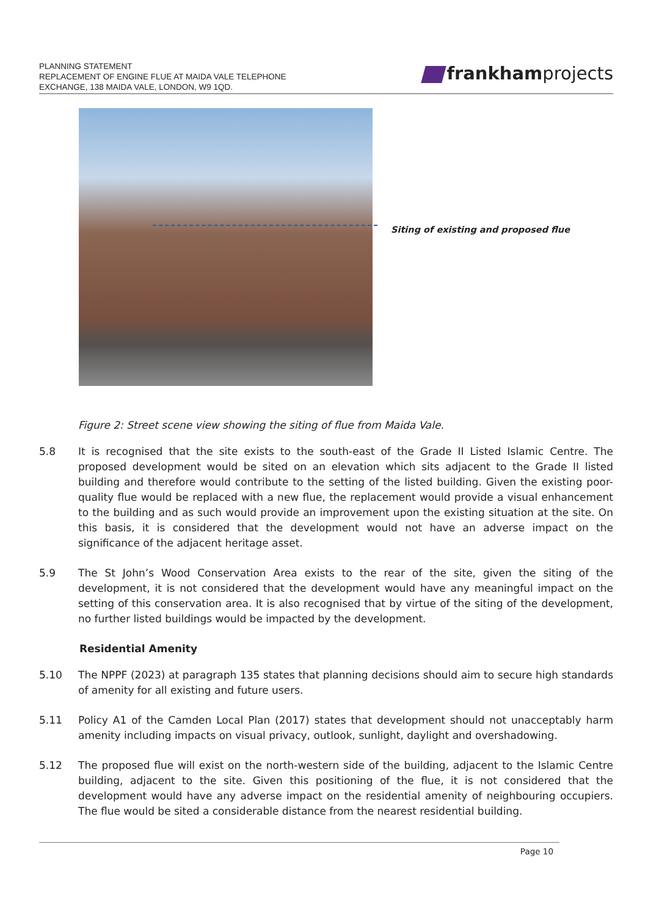PLANNING STATEMENT
REPLACEMENT OF ENGINE FLUE AT MAIDA VALE TELEPHONE
EXCHANGE, 138 MAIDA VALE, LONDON, W9 1QD.
frankhamprojects
Siting of existing and proposed flue
Figure 2: Street scene view showing the siting of flue from Maida Vale.
5.8 It is recognised that the site exists to the south-east of the Grade II Listed Islamic Centre. The proposed development would be sited on an elevation which sits adjacent to the Grade II listed building and therefore would contribute to the setting of the listed building. Given the existing poor-quality flue would be replaced with a new flue, the replacement would provide a visual enhancement to the building and as such would provide an improvement upon the existing situation at the site. On this basis, it is considered that the development would not have an adverse impact on the significance of the adjacent heritage asset.
5.9 The St John’s Wood Conservation Area exists to the rear of the site, given the siting of the development, it is not considered that the development would have any meaningful impact on the setting of this conservation area. It is also recognised that by virtue of the siting of the development, no further listed buildings would be impacted by the development.
Residential Amenity
5.10 The NPPF (2023) at paragraph 135 states that planning decisions should aim to secure high standards of amenity for all existing and future users.
5.11 Policy A1 of the Camden Local Plan (2017) states that development should not unacceptably harm amenity including impacts on visual privacy, outlook, sunlight, daylight and overshadowing.
5.12 The proposed flue will exist on the north-western side of the building, adjacent to the Islamic Centre building, adjacent to the site. Given this positioning of the flue, it is not considered that the development would have any adverse impact on the residential amenity of neighbouring occupiers. The flue would be sited a considerable distance from the nearest residential building.
Page 10